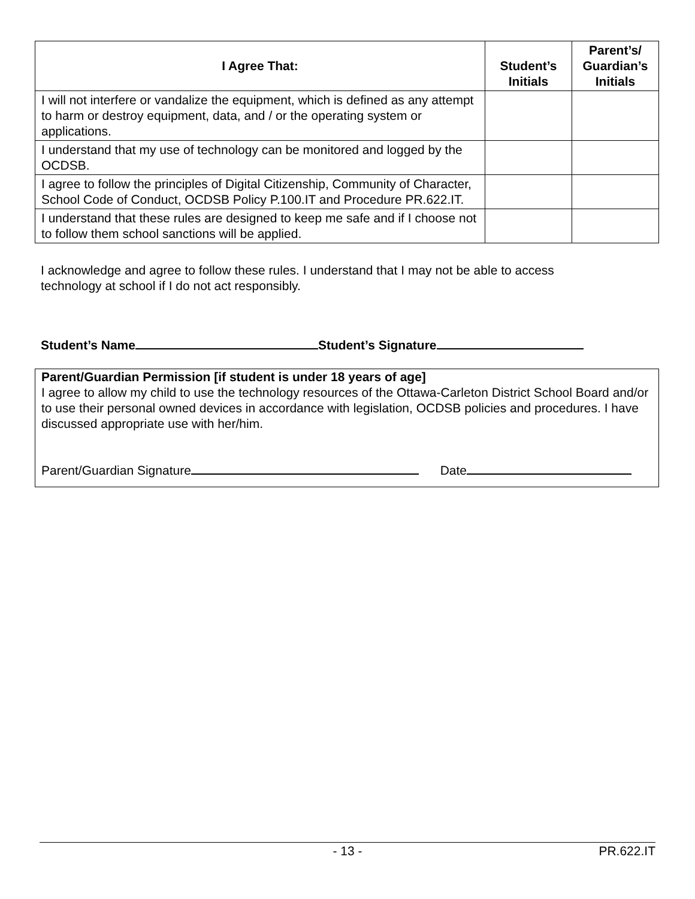| I Agree That: | Student’s Initials | Parent’s/ Guardian’s Initials |
| --- | --- | --- |
| I will not interfere or vandalize the equipment, which is defined as any attempt to harm or destroy equipment, data, and / or the operating system or applications. | | |
| I understand that my use of technology can be monitored and logged by the OCDSB. | | |
| I agree to follow the principles of Digital Citizenship, Community of Character, School Code of Conduct, OCDSB Policy P.100.IT and Procedure PR.622.IT. | | |
| I understand that these rules are designed to keep me safe and if I choose not to follow them school sanctions will be applied. | | |
I acknowledge and agree to follow these rules. I understand that I may not be able to access technology at school if I do not act responsibly.
Student’s Name Student’s Signature
Parent/Guardian Permission [if student is under 18 years of age]
I agree to allow my child to use the technology resources of the Ottawa-Carleton District School Board and/or to use their personal owned devices in accordance with legislation, OCDSB policies and procedures. I have discussed appropriate use with her/him.
Parent/Guardian Signature Date
- 13 - PR.622.IT